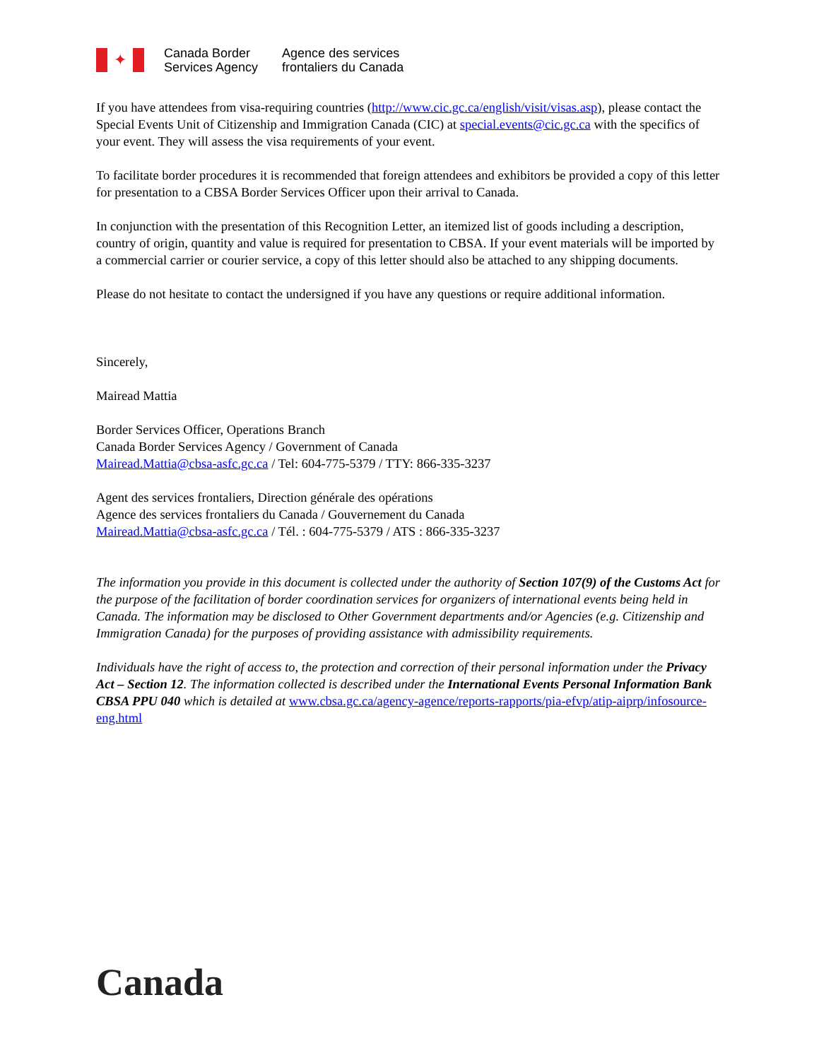✦
Canada Border
Services Agency
Agence des services
frontaliers du Canada
If you have attendees from visa-requiring countries (http://www.cic.gc.ca/english/visit/visas.asp), please contact the Special Events Unit of Citizenship and Immigration Canada (CIC) at special.events@cic.gc.ca with the specifics of your event. They will assess the visa requirements of your event.
To facilitate border procedures it is recommended that foreign attendees and exhibitors be provided a copy of this letter for presentation to a CBSA Border Services Officer upon their arrival to Canada.
In conjunction with the presentation of this Recognition Letter, an itemized list of goods including a description, country of origin, quantity and value is required for presentation to CBSA. If your event materials will be imported by a commercial carrier or courier service, a copy of this letter should also be attached to any shipping documents.
Please do not hesitate to contact the undersigned if you have any questions or require additional information.
Sincerely,
Mairead Mattia
Border Services Officer, Operations Branch
Canada Border Services Agency / Government of Canada
Mairead.Mattia@cbsa-asfc.gc.ca / Tel: 604-775-5379 / TTY: 866-335-3237
Agent des services frontaliers, Direction générale des opérations
Agence des services frontaliers du Canada / Gouvernement du Canada
Mairead.Mattia@cbsa-asfc.gc.ca / Tél. : 604-775-5379 / ATS : 866-335-3237
The information you provide in this document is collected under the authority of Section 107(9) of the Customs Act for the purpose of the facilitation of border coordination services for organizers of international events being held in Canada. The information may be disclosed to Other Government departments and/or Agencies (e.g. Citizenship and Immigration Canada) for the purposes of providing assistance with admissibility requirements.
Individuals have the right of access to, the protection and correction of their personal information under the Privacy Act – Section 12. The information collected is described under the International Events Personal Information Bank CBSA PPU 040 which is detailed at www.cbsa.gc.ca/agency-agence/reports-rapports/pia-efvp/atip-aiprp/infosource-eng.html
Canada